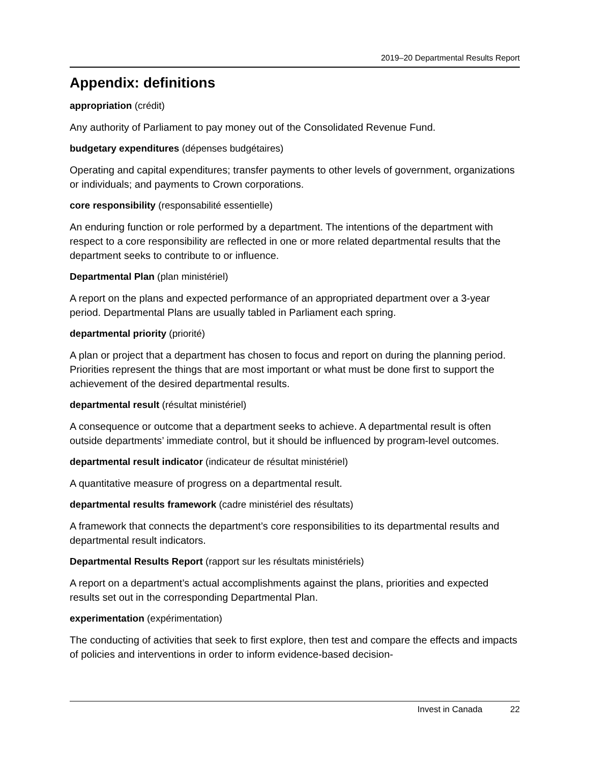2019–20 Departmental Results Report
Appendix: definitions
appropriation (crédit)
Any authority of Parliament to pay money out of the Consolidated Revenue Fund.
budgetary expenditures (dépenses budgétaires)
Operating and capital expenditures; transfer payments to other levels of government, organizations or individuals; and payments to Crown corporations.
core responsibility (responsabilité essentielle)
An enduring function or role performed by a department. The intentions of the department with respect to a core responsibility are reflected in one or more related departmental results that the department seeks to contribute to or influence.
Departmental Plan (plan ministériel)
A report on the plans and expected performance of an appropriated department over a 3-year period. Departmental Plans are usually tabled in Parliament each spring.
departmental priority (priorité)
A plan or project that a department has chosen to focus and report on during the planning period. Priorities represent the things that are most important or what must be done first to support the achievement of the desired departmental results.
departmental result (résultat ministériel)
A consequence or outcome that a department seeks to achieve. A departmental result is often outside departments’ immediate control, but it should be influenced by program-level outcomes.
departmental result indicator (indicateur de résultat ministériel)
A quantitative measure of progress on a departmental result.
departmental results framework (cadre ministériel des résultats)
A framework that connects the department’s core responsibilities to its departmental results and departmental result indicators.
Departmental Results Report (rapport sur les résultats ministériels)
A report on a department’s actual accomplishments against the plans, priorities and expected results set out in the corresponding Departmental Plan.
experimentation (expérimentation)
The conducting of activities that seek to first explore, then test and compare the effects and impacts of policies and interventions in order to inform evidence-based decision-
Invest in Canada 22